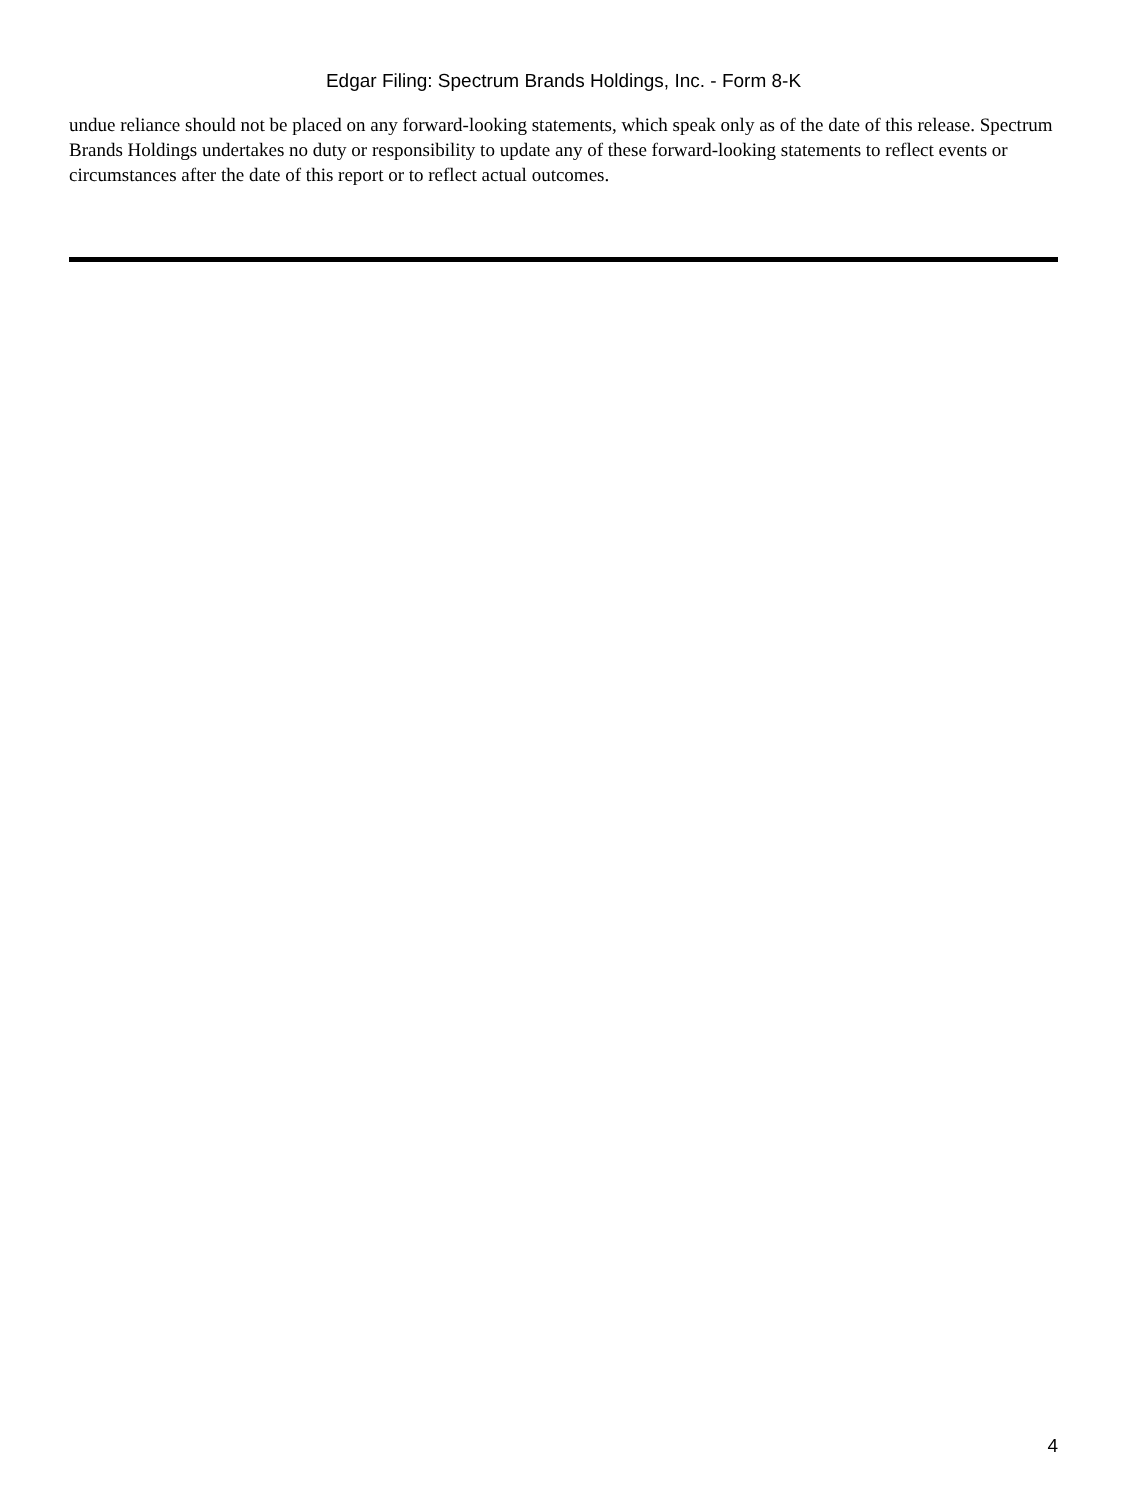Edgar Filing: Spectrum Brands Holdings, Inc. - Form 8-K
undue reliance should not be placed on any forward-looking statements, which speak only as of the date of this release. Spectrum Brands Holdings undertakes no duty or responsibility to update any of these forward-looking statements to reflect events or circumstances after the date of this report or to reflect actual outcomes.
4